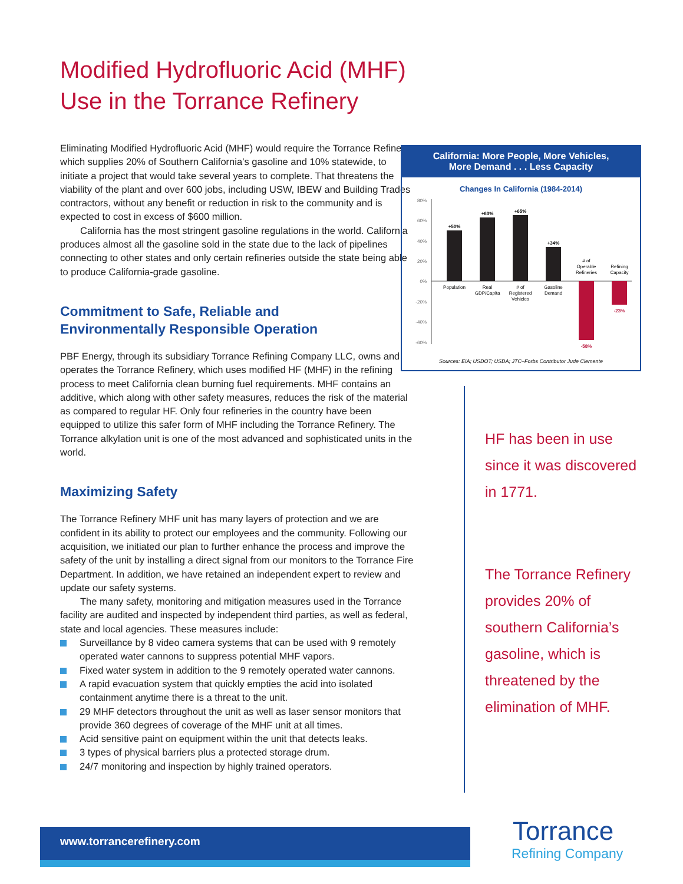Modified Hydrofluoric Acid (MHF)
Use in the Torrance Refinery
Eliminating Modified Hydrofluoric Acid (MHF) would require the Torrance Refinery, which supplies 20% of Southern California’s gasoline and 10% statewide, to initiate a project that would take several years to complete. That threatens the viability of the plant and over 600 jobs, including USW, IBEW and Building Trades contractors, without any benefit or reduction in risk to the community and is expected to cost in excess of $600 million.
California has the most stringent gasoline regulations in the world. California produces almost all the gasoline sold in the state due to the lack of pipelines connecting to other states and only certain refineries outside the state being able to produce California-grade gasoline.
Commitment to Safe, Reliable and
Environmentally Responsible Operation
PBF Energy, through its subsidiary Torrance Refining Company LLC, owns and operates the Torrance Refinery, which uses modified HF (MHF) in the refining process to meet California clean burning fuel requirements. MHF contains an additive, which along with other safety measures, reduces the risk of the material as compared to regular HF. Only four refineries in the country have been equipped to utilize this safer form of MHF including the Torrance Refinery. The Torrance alkylation unit is one of the most advanced and sophisticated units in the world.
Maximizing Safety
The Torrance Refinery MHF unit has many layers of protection and we are confident in its ability to protect our employees and the community. Following our acquisition, we initiated our plan to further enhance the process and improve the safety of the unit by installing a direct signal from our monitors to the Torrance Fire Department. In addition, we have retained an independent expert to review and update our safety systems.
The many safety, monitoring and mitigation measures used in the Torrance facility are audited and inspected by independent third parties, as well as federal, state and local agencies. These measures include:
Surveillance by 8 video camera systems that can be used with 9 remotely operated water cannons to suppress potential MHF vapors.
Fixed water system in addition to the 9 remotely operated water cannons.
A rapid evacuation system that quickly empties the acid into isolated containment anytime there is a threat to the unit.
29 MHF detectors throughout the unit as well as laser sensor monitors that provide 360 degrees of coverage of the MHF unit at all times.
Acid sensitive paint on equipment within the unit that detects leaks.
3 types of physical barriers plus a protected storage drum.
24/7 monitoring and inspection by highly trained operators.
California: More People, More Vehicles,
More Demand . . . Less Capacity
Changes In California (1984-2014)
80%
60%
40%
20%
0%
-20%
-40%
-60%
+50%
+63%
+65%
+34%
-58%
-23%
Population
Real
GDP/Capita
# of
Registered
Vehicles
Gasoline
Demand
# of
Operable
Refineries
Refining
Capacity
Sources: EIA; USDOT; USDA; JTC–Forbs Contributor Jude Clemente
HF has been in use since it was discovered in 1771.
The Torrance Refinery provides 20% of southern California’s gasoline, which is threatened by the elimination of MHF.
www.torrancerefinery.com
Torrance
Refining Company